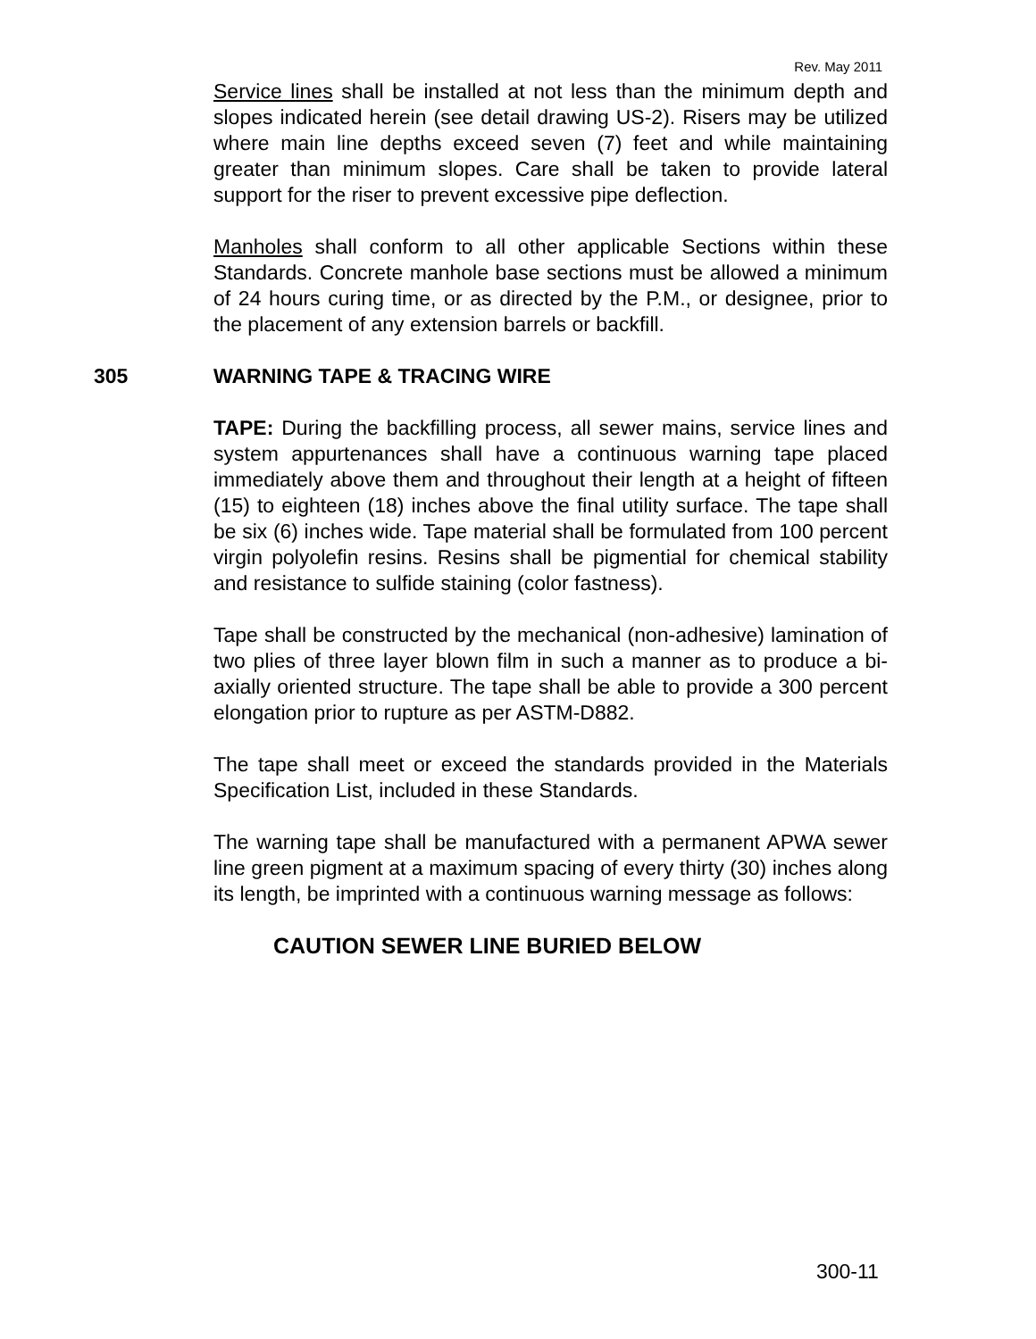Rev. May 2011
Service lines shall be installed at not less than the minimum depth and slopes indicated herein (see detail drawing US-2). Risers may be utilized where main line depths exceed seven (7) feet and while maintaining greater than minimum slopes. Care shall be taken to provide lateral support for the riser to prevent excessive pipe deflection.
Manholes shall conform to all other applicable Sections within these Standards. Concrete manhole base sections must be allowed a minimum of 24 hours curing time, or as directed by the P.M., or designee, prior to the placement of any extension barrels or backfill.
305 WARNING TAPE & TRACING WIRE
TAPE: During the backfilling process, all sewer mains, service lines and system appurtenances shall have a continuous warning tape placed immediately above them and throughout their length at a height of fifteen (15) to eighteen (18) inches above the final utility surface. The tape shall be six (6) inches wide. Tape material shall be formulated from 100 percent virgin polyolefin resins. Resins shall be pigmential for chemical stability and resistance to sulfide staining (color fastness).
Tape shall be constructed by the mechanical (non-adhesive) lamination of two plies of three layer blown film in such a manner as to produce a bi-axially oriented structure. The tape shall be able to provide a 300 percent elongation prior to rupture as per ASTM-D882.
The tape shall meet or exceed the standards provided in the Materials Specification List, included in these Standards.
The warning tape shall be manufactured with a permanent APWA sewer line green pigment at a maximum spacing of every thirty (30) inches along its length, be imprinted with a continuous warning message as follows:
CAUTION SEWER LINE BURIED BELOW
300-11